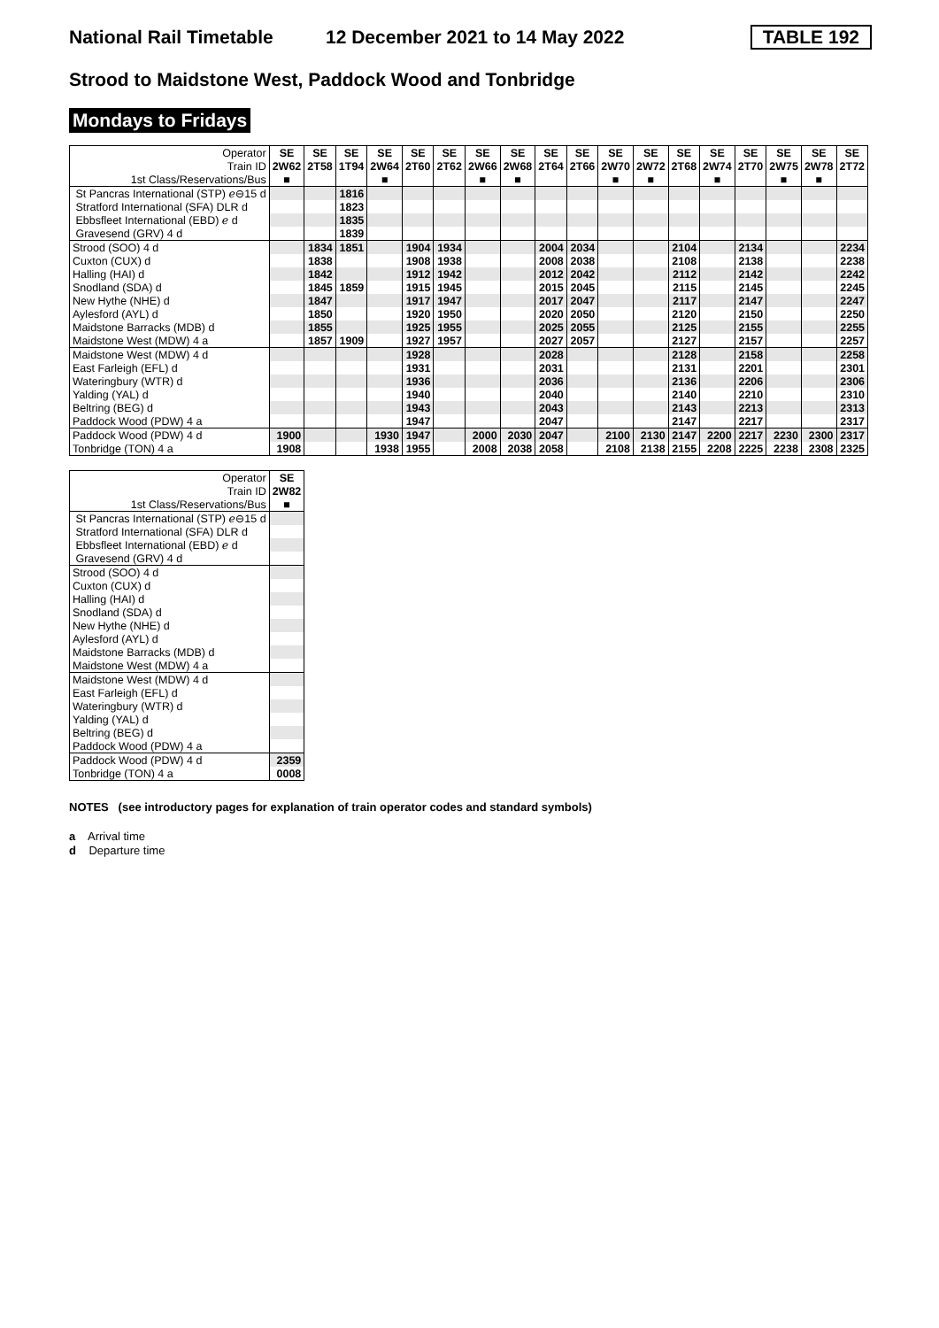National Rail Timetable
12 December 2021 to 14 May 2022
TABLE 192
Strood to Maidstone West, Paddock Wood and Tonbridge
Mondays to Fridays
| Operator | SE | SE | SE | SE | SE | SE | SE | SE | SE | SE | SE | SE | SE | SE | SE | SE | SE | SE |
| Train ID | 2W62 | 2T58 | 1T94 | 2W64 | 2T60 | 2T62 | 2W66 | 2W68 | 2T64 | 2T66 | 2W70 | 2W72 | 2T68 | 2W74 | 2T70 | 2W75 | 2W78 | 2T72 |
| 1st Class/Reservations/Bus | ■ | | | ■ | | | ■ | ■ | | | ■ | ■ | | ■ | | ■ | ■ | |
| St Pancras International (STP) ℯ⊖15 d | | | 1816 | | | | | | | | | | | | | | | |
| Stratford International (SFA) DLR d | | | 1823 | | | | | | | | | | | | | | | |
| Ebbsfleet International (EBD) ℯ d | | | 1835 | | | | | | | | | | | | | | | |
| Gravesend (GRV) 4 d | | | 1839 | | | | | | | | | | | | | | | |
| Strood (SOO) 4 d | | 1834 | 1851 | | 1904 | 1934 | | | 2004 | 2034 | | | 2104 | | 2134 | | | 2234 |
| Cuxton (CUX) d | | 1838 | | | 1908 | 1938 | | | 2008 | 2038 | | | 2108 | | 2138 | | | 2238 |
| Halling (HAI) d | | 1842 | | | 1912 | 1942 | | | 2012 | 2042 | | | 2112 | | 2142 | | | 2242 |
| Snodland (SDA) d | | 1845 | 1859 | | 1915 | 1945 | | | 2015 | 2045 | | | 2115 | | 2145 | | | 2245 |
| New Hythe (NHE) d | | 1847 | | | 1917 | 1947 | | | 2017 | 2047 | | | 2117 | | 2147 | | | 2247 |
| Aylesford (AYL) d | | 1850 | | | 1920 | 1950 | | | 2020 | 2050 | | | 2120 | | 2150 | | | 2250 |
| Maidstone Barracks (MDB) d | | 1855 | | | 1925 | 1955 | | | 2025 | 2055 | | | 2125 | | 2155 | | | 2255 |
| Maidstone West (MDW) 4 a | | 1857 | 1909 | | 1927 | 1957 | | | 2027 | 2057 | | | 2127 | | 2157 | | | 2257 |
| Maidstone West (MDW) 4 d | | | | | 1928 | | | | 2028 | | | | 2128 | | 2158 | | | 2258 |
| East Farleigh (EFL) d | | | | | 1931 | | | | 2031 | | | | 2131 | | 2201 | | | 2301 |
| Wateringbury (WTR) d | | | | | 1936 | | | | 2036 | | | | 2136 | | 2206 | | | 2306 |
| Yalding (YAL) d | | | | | 1940 | | | | 2040 | | | | 2140 | | 2210 | | | 2310 |
| Beltring (BEG) d | | | | | 1943 | | | | 2043 | | | | 2143 | | 2213 | | | 2313 |
| Paddock Wood (PDW) 4 a | | | | | 1947 | | | | 2047 | | | | 2147 | | 2217 | | | 2317 |
| Paddock Wood (PDW) 4 d | 1900 | | | 1930 | 1947 | | 2000 | 2030 | 2047 | | 2100 | 2130 | 2147 | 2200 | 2217 | 2230 | 2300 | 2317 |
| Tonbridge (TON) 4 a | 1908 | | | 1938 | 1955 | | 2008 | 2038 | 2058 | | 2108 | 2138 | 2155 | 2208 | 2225 | 2238 | 2308 | 2325 |
| Operator | SE |
| Train ID | 2W82 |
| 1st Class/Reservations/Bus | ■ |
| St Pancras International (STP) ℯ⊖15 d | |
| Stratford International (SFA) DLR d | |
| Ebbsfleet International (EBD) ℯ d | |
| Gravesend (GRV) 4 d | |
| Strood (SOO) 4 d | |
| Cuxton (CUX) d | |
| Halling (HAI) d | |
| Snodland (SDA) d | |
| New Hythe (NHE) d | |
| Aylesford (AYL) d | |
| Maidstone Barracks (MDB) d | |
| Maidstone West (MDW) 4 a | |
| Maidstone West (MDW) 4 d | |
| East Farleigh (EFL) d | |
| Wateringbury (WTR) d | |
| Yalding (YAL) d | |
| Beltring (BEG) d | |
| Paddock Wood (PDW) 4 a | |
| Paddock Wood (PDW) 4 d | 2359 |
| Tonbridge (TON) 4 a | 0008 |
NOTES (see introductory pages for explanation of train operator codes and standard symbols)
a Arrival time
d Departure time